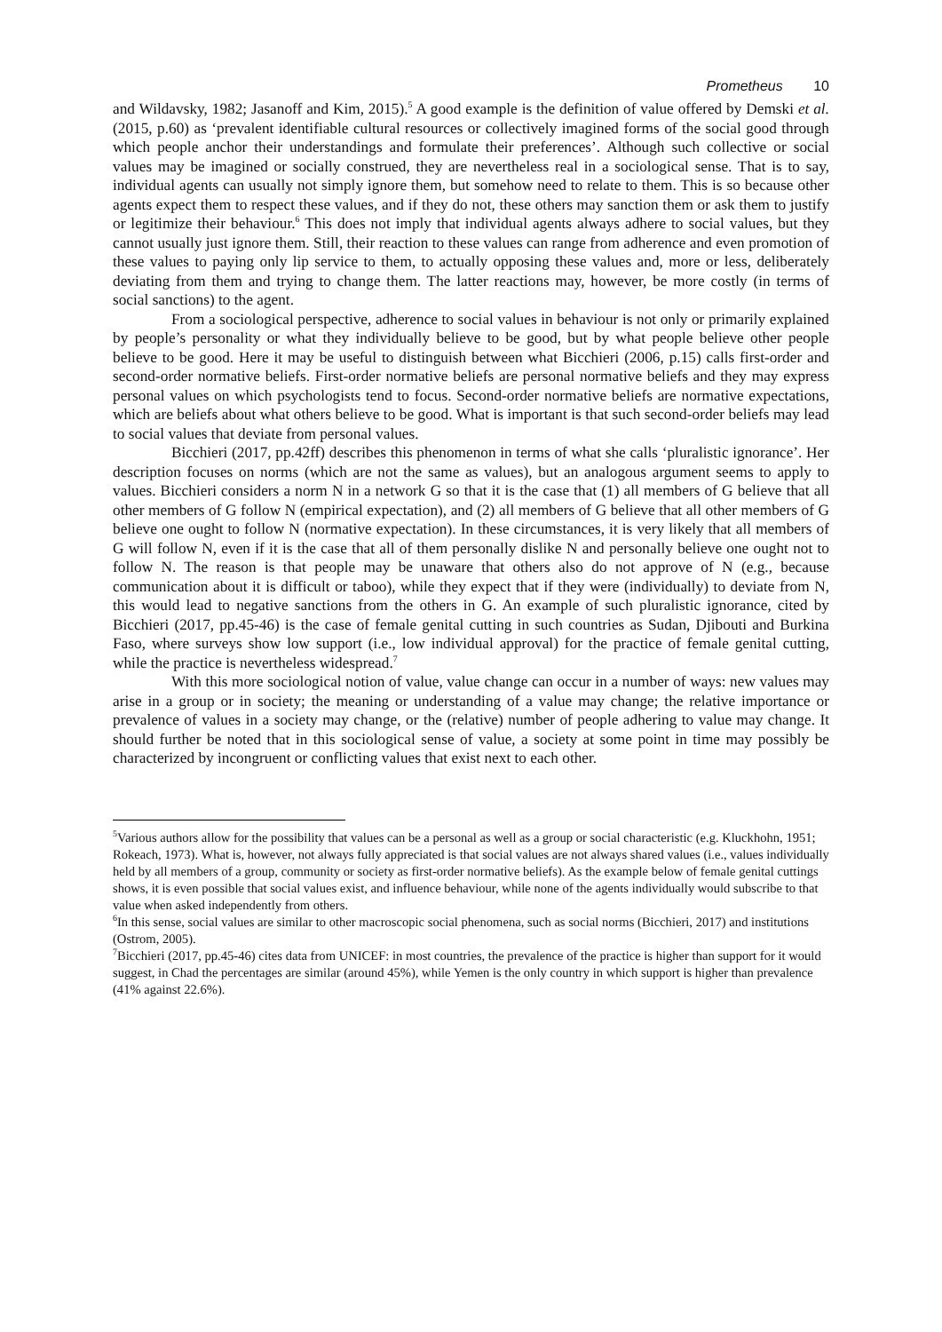Prometheus 10
and Wildavsky, 1982; Jasanoff and Kim, 2015).<sup>5</sup> A good example is the definition of value offered by Demski et al. (2015, p.60) as ‘prevalent identifiable cultural resources or collectively imagined forms of the social good through which people anchor their understandings and formulate their preferences’. Although such collective or social values may be imagined or socially construed, they are nevertheless real in a sociological sense. That is to say, individual agents can usually not simply ignore them, but somehow need to relate to them. This is so because other agents expect them to respect these values, and if they do not, these others may sanction them or ask them to justify or legitimize their behaviour.<sup>6</sup> This does not imply that individual agents always adhere to social values, but they cannot usually just ignore them. Still, their reaction to these values can range from adherence and even promotion of these values to paying only lip service to them, to actually opposing these values and, more or less, deliberately deviating from them and trying to change them. The latter reactions may, however, be more costly (in terms of social sanctions) to the agent.
From a sociological perspective, adherence to social values in behaviour is not only or primarily explained by people’s personality or what they individually believe to be good, but by what people believe other people believe to be good. Here it may be useful to distinguish between what Bicchieri (2006, p.15) calls first-order and second-order normative beliefs. First-order normative beliefs are personal normative beliefs and they may express personal values on which psychologists tend to focus. Second-order normative beliefs are normative expectations, which are beliefs about what others believe to be good. What is important is that such second-order beliefs may lead to social values that deviate from personal values.
Bicchieri (2017, pp.42ff) describes this phenomenon in terms of what she calls ‘pluralistic ignorance’. Her description focuses on norms (which are not the same as values), but an analogous argument seems to apply to values. Bicchieri considers a norm N in a network G so that it is the case that (1) all members of G believe that all other members of G follow N (empirical expectation), and (2) all members of G believe that all other members of G believe one ought to follow N (normative expectation). In these circumstances, it is very likely that all members of G will follow N, even if it is the case that all of them personally dislike N and personally believe one ought not to follow N. The reason is that people may be unaware that others also do not approve of N (e.g., because communication about it is difficult or taboo), while they expect that if they were (individually) to deviate from N, this would lead to negative sanctions from the others in G. An example of such pluralistic ignorance, cited by Bicchieri (2017, pp.45-46) is the case of female genital cutting in such countries as Sudan, Djibouti and Burkina Faso, where surveys show low support (i.e., low individual approval) for the practice of female genital cutting, while the practice is nevertheless widespread.<sup>7</sup>
With this more sociological notion of value, value change can occur in a number of ways: new values may arise in a group or in society; the meaning or understanding of a value may change; the relative importance or prevalence of values in a society may change, or the (relative) number of people adhering to value may change. It should further be noted that in this sociological sense of value, a society at some point in time may possibly be characterized by incongruent or conflicting values that exist next to each other.
<sup>5</sup> Various authors allow for the possibility that values can be a personal as well as a group or social characteristic (e.g. Kluckhohn, 1951; Rokeach, 1973). What is, however, not always fully appreciated is that social values are not always shared values (i.e., values individually held by all members of a group, community or society as first-order normative beliefs). As the example below of female genital cuttings shows, it is even possible that social values exist, and influence behaviour, while none of the agents individually would subscribe to that value when asked independently from others.
<sup>6</sup> In this sense, social values are similar to other macroscopic social phenomena, such as social norms (Bicchieri, 2017) and institutions (Ostrom, 2005).
<sup>7</sup> Bicchieri (2017, pp.45-46) cites data from UNICEF: in most countries, the prevalence of the practice is higher than support for it would suggest, in Chad the percentages are similar (around 45%), while Yemen is the only country in which support is higher than prevalence (41% against 22.6%).